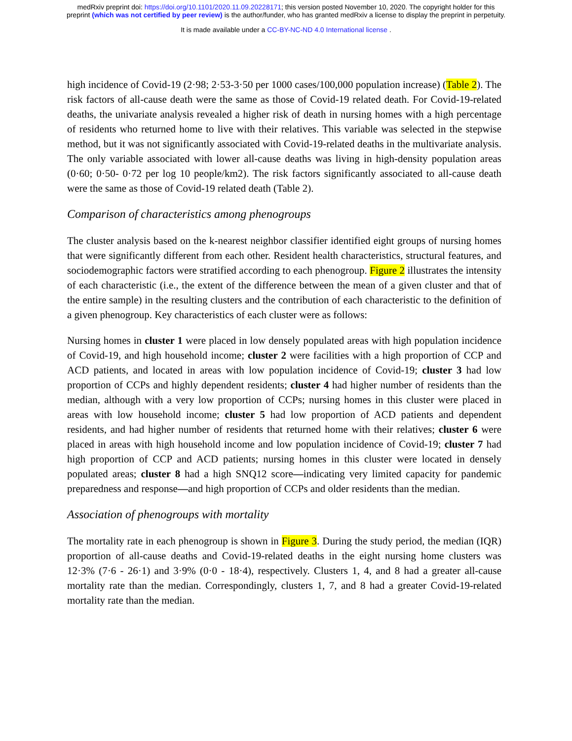medRxiv preprint doi: https://doi.org/10.1101/2020.11.09.20228171; this version posted November 10, 2020. The copyright holder for this
preprint (which was not certified by peer review) is the author/funder, who has granted medRxiv a license to display the preprint in perpetuity.
It is made available under a CC-BY-NC-ND 4.0 International license .
high incidence of Covid-19 (2·98; 2·53-3·50 per 1000 cases/100,000 population increase) (Table 2). The risk factors of all-cause death were the same as those of Covid-19 related death. For Covid-19-related deaths, the univariate analysis revealed a higher risk of death in nursing homes with a high percentage of residents who returned home to live with their relatives. This variable was selected in the stepwise method, but it was not significantly associated with Covid-19-related deaths in the multivariate analysis. The only variable associated with lower all-cause deaths was living in high-density population areas (0·60; 0·50- 0·72 per log 10 people/km2). The risk factors significantly associated to all-cause death were the same as those of Covid-19 related death (Table 2).
Comparison of characteristics among phenogroups
The cluster analysis based on the k-nearest neighbor classifier identified eight groups of nursing homes that were significantly different from each other. Resident health characteristics, structural features, and sociodemographic factors were stratified according to each phenogroup. Figure 2 illustrates the intensity of each characteristic (i.e., the extent of the difference between the mean of a given cluster and that of the entire sample) in the resulting clusters and the contribution of each characteristic to the definition of a given phenogroup. Key characteristics of each cluster were as follows:
Nursing homes in cluster 1 were placed in low densely populated areas with high population incidence of Covid-19, and high household income; cluster 2 were facilities with a high proportion of CCP and ACD patients, and located in areas with low population incidence of Covid-19; cluster 3 had low proportion of CCPs and highly dependent residents; cluster 4 had higher number of residents than the median, although with a very low proportion of CCPs; nursing homes in this cluster were placed in areas with low household income; cluster 5 had low proportion of ACD patients and dependent residents, and had higher number of residents that returned home with their relatives; cluster 6 were placed in areas with high household income and low population incidence of Covid-19; cluster 7 had high proportion of CCP and ACD patients; nursing homes in this cluster were located in densely populated areas; cluster 8 had a high SNQ12 score—indicating very limited capacity for pandemic preparedness and response—and high proportion of CCPs and older residents than the median.
Association of phenogroups with mortality
The mortality rate in each phenogroup is shown in Figure 3. During the study period, the median (IQR) proportion of all-cause deaths and Covid-19-related deaths in the eight nursing home clusters was 12·3% (7·6 - 26·1) and 3·9% (0·0 - 18·4), respectively. Clusters 1, 4, and 8 had a greater all-cause mortality rate than the median. Correspondingly, clusters 1, 7, and 8 had a greater Covid-19-related mortality rate than the median.